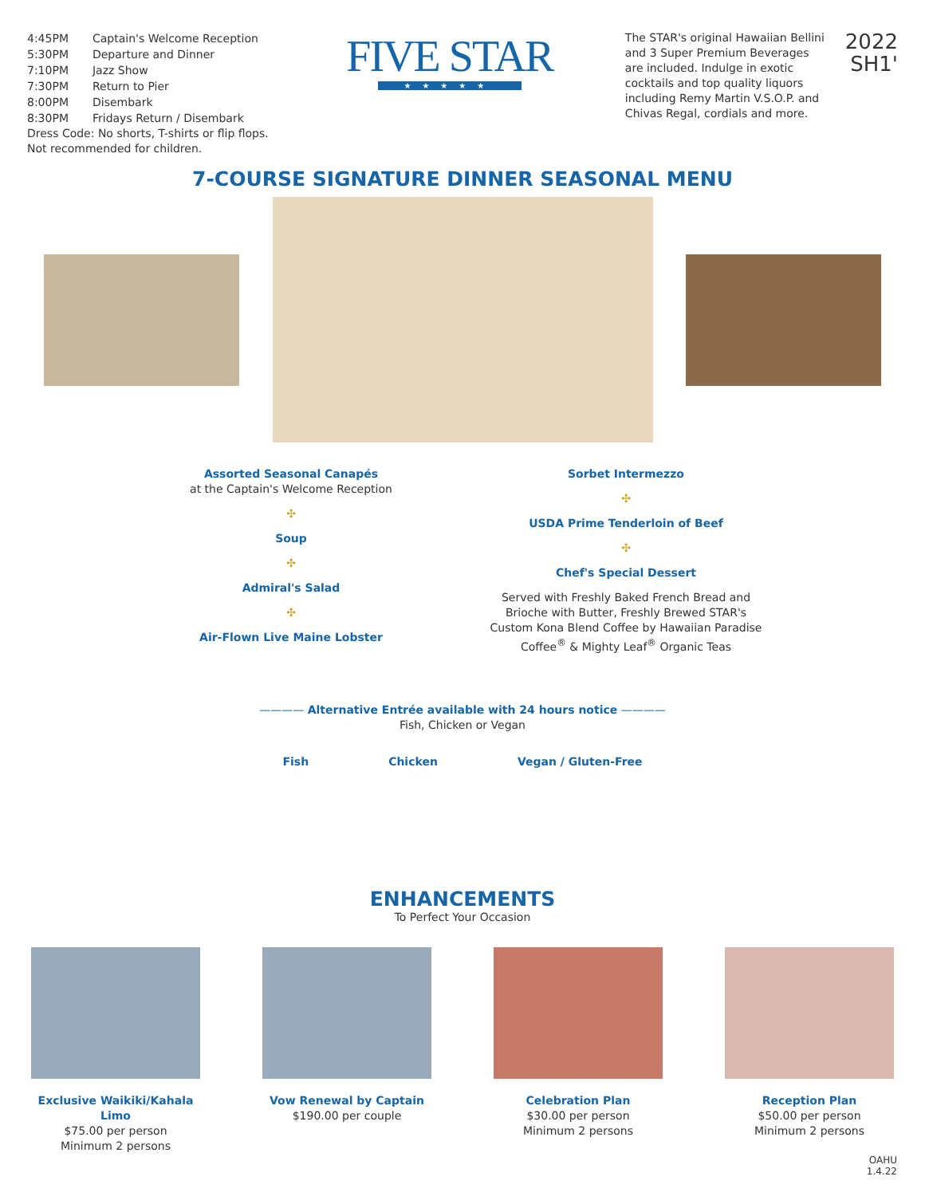| 4:45PM | Captain's Welcome Reception |
| 5:30PM | Departure and Dinner |
| 7:10PM | Jazz Show |
| 7:30PM | Return to Pier |
| 8:00PM | Disembark |
| 8:30PM | Fridays Return / Disembark |
Dress Code: No shorts, T-shirts or flip flops.
Not recommended for children.
FIVE STAR
★★★★★
The STAR's original Hawaiian Bellini and 3 Super Premium Beverages are included. Indulge in exotic cocktails and top quality liquors including Remy Martin V.S.O.P. and Chivas Regal, cordials and more.
2022
SH1'
7-COURSE SIGNATURE DINNER SEASONAL MENU
Assorted Seasonal Canapés
at the Captain's Welcome Reception
✣
Soup
✣
Admiral's Salad
✣
Air-Flown Live Maine Lobster
Sorbet Intermezzo
✣
USDA Prime Tenderloin of Beef
✣
Chef's Special Dessert
Served with Freshly Baked French Bread and Brioche with Butter, Freshly Brewed STAR's Custom Kona Blend Coffee by Hawaiian Paradise Coffee<sup>®</sup> & Mighty Leaf<sup>®</sup> Organic Teas
———— Alternative Entrée available with 24 hours notice ————
Fish, Chicken or Vegan
Fish Chicken Vegan / Gluten-Free
ENHANCEMENTS
To Perfect Your Occasion
Exclusive Waikiki/Kahala Limo
$75.00 per person
Minimum 2 persons
Vow Renewal by Captain
$190.00 per couple
Celebration Plan
$30.00 per person
Minimum 2 persons
Reception Plan
$50.00 per person
Minimum 2 persons
OAHU
1.4.22